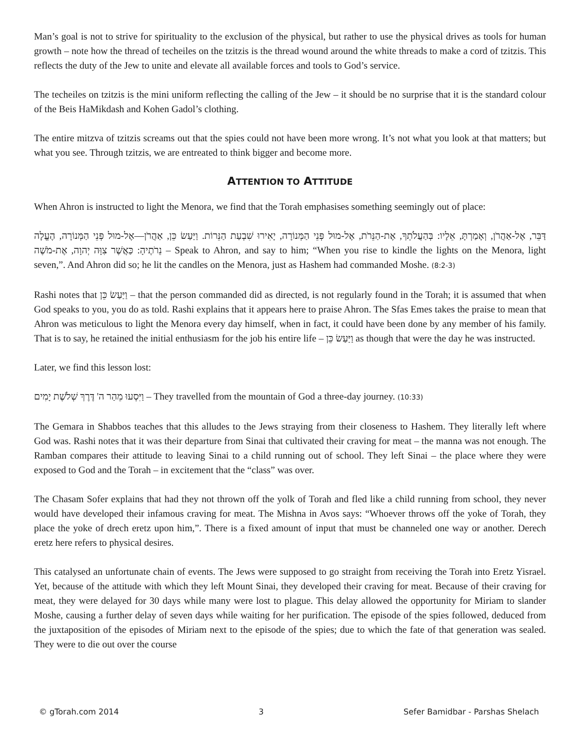Man’s goal is not to strive for spirituality to the exclusion of the physical, but rather to use the physical drives as tools for human growth – note how the thread of techeiles on the tzitzis is the thread wound around the white threads to make a cord of tzitzis. This reflects the duty of the Jew to unite and elevate all available forces and tools to God’s service.
The techeiles on tzitzis is the mini uniform reflecting the calling of the Jew – it should be no surprise that it is the standard colour of the Beis HaMikdash and Kohen Gadol’s clothing.
The entire mitzva of tzitzis screams out that the spies could not have been more wrong. It’s not what you look at that matters; but what you see. Through tzitzis, we are entreated to think bigger and become more.
ATTENTION TO ATTITUDE
When Ahron is instructed to light the Menora, we find that the Torah emphasises something seemingly out of place:
דַּבֵּר, אֶל-אַהֲרֹן, וְאָמַרְתָּ, אֵלָיו: בְּהַעֲלֹתְךָ, אֶת-הַנֵּרֹת, אֶל-מוּל פְּנֵי הַמְּנוֹרָה, יָאִירוּ שִׁבְעַת הַנֵּרוֹת. וַיַּעַשׂ כֵּן, אַהֲרֹן—אֶל-מוּל פְּנֵי הַמְּנוֹרָה, הֶעֱלָה נֵרֹתֶיהָ: כַּאֲשֶׁר צִוָּה יְהוָה, אֶת-מֹשֶׁה – Speak to Ahron, and say to him; “When you rise to kindle the lights on the Menora, light seven,”. And Ahron did so; he lit the candles on the Menora, just as Hashem had commanded Moshe. (8:2-3)
Rashi notes that וַיַּעַשׂ כֵּן – that the person commanded did as directed, is not regularly found in the Torah; it is assumed that when God speaks to you, you do as told. Rashi explains that it appears here to praise Ahron. The Sfas Emes takes the praise to mean that Ahron was meticulous to light the Menora every day himself, when in fact, it could have been done by any member of his family. That is to say, he retained the initial enthusiasm for the job his entire life – וַיַּעַשׂ כֵּן as though that were the day he was instructed.
Later, we find this lesson lost:
וַיִּסְעוּ מֵהַר ה' דֶּרֶךְ שְׁלֹשֶׁת יָמִים – They travelled from the mountain of God a three-day journey. (10:33)
The Gemara in Shabbos teaches that this alludes to the Jews straying from their closeness to Hashem. They literally left where God was. Rashi notes that it was their departure from Sinai that cultivated their craving for meat – the manna was not enough. The Ramban compares their attitude to leaving Sinai to a child running out of school. They left Sinai – the place where they were exposed to God and the Torah – in excitement that the “class” was over.
The Chasam Sofer explains that had they not thrown off the yolk of Torah and fled like a child running from school, they never would have developed their infamous craving for meat. The Mishna in Avos says: “Whoever throws off the yoke of Torah, they place the yoke of drech eretz upon him,”. There is a fixed amount of input that must be channeled one way or another. Derech eretz here refers to physical desires.
This catalysed an unfortunate chain of events. The Jews were supposed to go straight from receiving the Torah into Eretz Yisrael. Yet, because of the attitude with which they left Mount Sinai, they developed their craving for meat. Because of their craving for meat, they were delayed for 30 days while many were lost to plague. This delay allowed the opportunity for Miriam to slander Moshe, causing a further delay of seven days while waiting for her purification. The episode of the spies followed, deduced from the juxtaposition of the episodes of Miriam next to the episode of the spies; due to which the fate of that generation was sealed. They were to die out over the course
© gTorah.com 2014 3 Sefer Bamidbar - Parshas Shelach